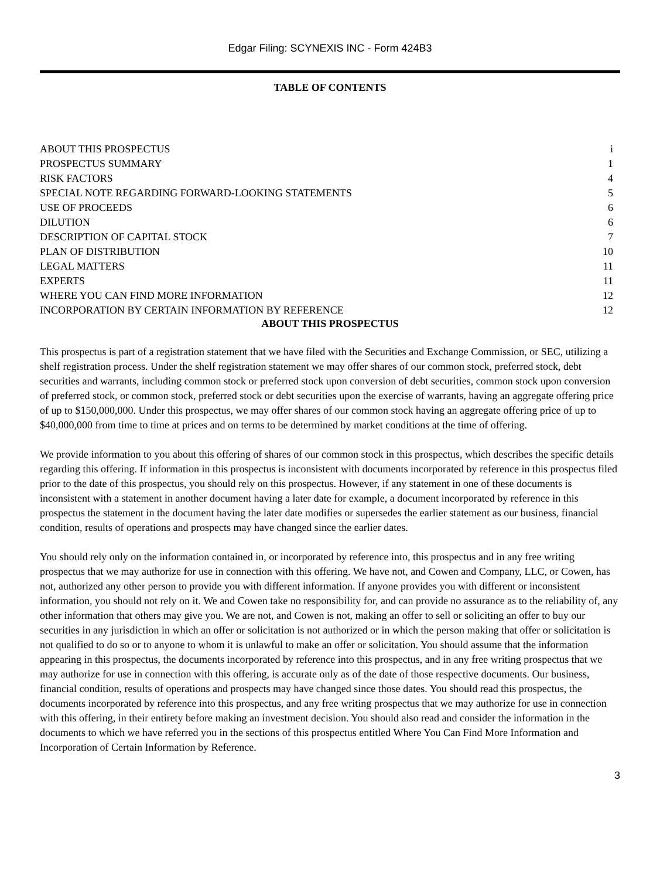Edgar Filing: SCYNEXIS INC - Form 424B3
TABLE OF CONTENTS
| ABOUT THIS PROSPECTUS | i |
| PROSPECTUS SUMMARY | 1 |
| RISK FACTORS | 4 |
| SPECIAL NOTE REGARDING FORWARD-LOOKING STATEMENTS | 5 |
| USE OF PROCEEDS | 6 |
| DILUTION | 6 |
| DESCRIPTION OF CAPITAL STOCK | 7 |
| PLAN OF DISTRIBUTION | 10 |
| LEGAL MATTERS | 11 |
| EXPERTS | 11 |
| WHERE YOU CAN FIND MORE INFORMATION | 12 |
| INCORPORATION BY CERTAIN INFORMATION BY REFERENCE | 12 |
ABOUT THIS PROSPECTUS
This prospectus is part of a registration statement that we have filed with the Securities and Exchange Commission, or SEC, utilizing a shelf registration process. Under the shelf registration statement we may offer shares of our common stock, preferred stock, debt securities and warrants, including common stock or preferred stock upon conversion of debt securities, common stock upon conversion of preferred stock, or common stock, preferred stock or debt securities upon the exercise of warrants, having an aggregate offering price of up to $150,000,000. Under this prospectus, we may offer shares of our common stock having an aggregate offering price of up to $40,000,000 from time to time at prices and on terms to be determined by market conditions at the time of offering.
We provide information to you about this offering of shares of our common stock in this prospectus, which describes the specific details regarding this offering. If information in this prospectus is inconsistent with documents incorporated by reference in this prospectus filed prior to the date of this prospectus, you should rely on this prospectus. However, if any statement in one of these documents is inconsistent with a statement in another document having a later date for example, a document incorporated by reference in this prospectus the statement in the document having the later date modifies or supersedes the earlier statement as our business, financial condition, results of operations and prospects may have changed since the earlier dates.
You should rely only on the information contained in, or incorporated by reference into, this prospectus and in any free writing prospectus that we may authorize for use in connection with this offering. We have not, and Cowen and Company, LLC, or Cowen, has not, authorized any other person to provide you with different information. If anyone provides you with different or inconsistent information, you should not rely on it. We and Cowen take no responsibility for, and can provide no assurance as to the reliability of, any other information that others may give you. We are not, and Cowen is not, making an offer to sell or soliciting an offer to buy our securities in any jurisdiction in which an offer or solicitation is not authorized or in which the person making that offer or solicitation is not qualified to do so or to anyone to whom it is unlawful to make an offer or solicitation. You should assume that the information appearing in this prospectus, the documents incorporated by reference into this prospectus, and in any free writing prospectus that we may authorize for use in connection with this offering, is accurate only as of the date of those respective documents. Our business, financial condition, results of operations and prospects may have changed since those dates. You should read this prospectus, the documents incorporated by reference into this prospectus, and any free writing prospectus that we may authorize for use in connection with this offering, in their entirety before making an investment decision. You should also read and consider the information in the documents to which we have referred you in the sections of this prospectus entitled Where You Can Find More Information and Incorporation of Certain Information by Reference.
3